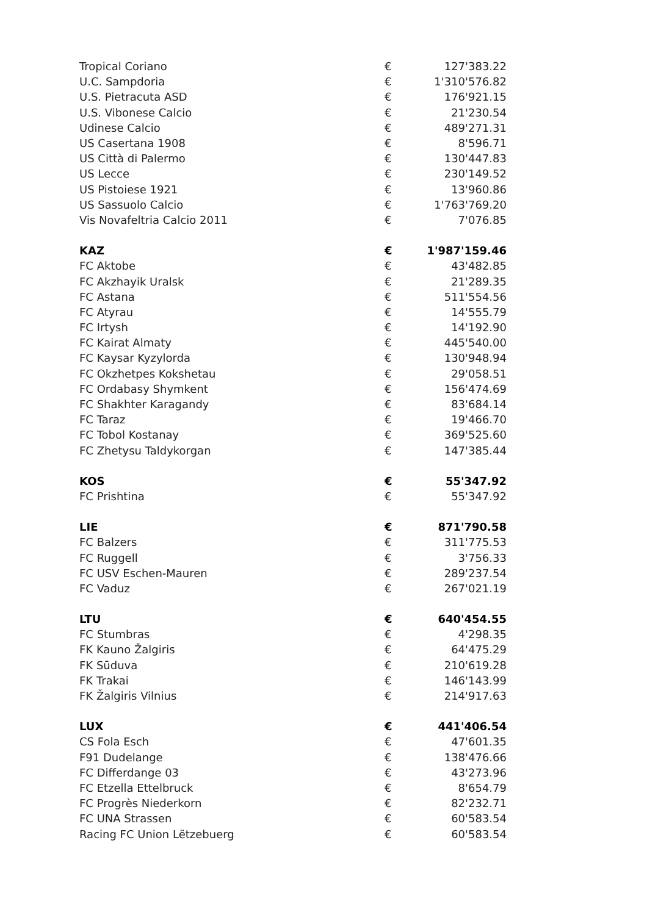| Tropical Coriano | € | 127'383.22 |
| U.C. Sampdoria | € | 1'310'576.82 |
| U.S. Pietracuta ASD | € | 176'921.15 |
| U.S. Vibonese Calcio | € | 21'230.54 |
| Udinese Calcio | € | 489'271.31 |
| US Casertana 1908 | € | 8'596.71 |
| US Città di Palermo | € | 130'447.83 |
| US Lecce | € | 230'149.52 |
| US Pistoiese 1921 | € | 13'960.86 |
| US Sassuolo Calcio | € | 1'763'769.20 |
| Vis Novafeltria Calcio 2011 | € | 7'076.85 |
| KAZ | € | 1'987'159.46 |
| FC Aktobe | € | 43'482.85 |
| FC Akzhayik Uralsk | € | 21'289.35 |
| FC Astana | € | 511'554.56 |
| FC Atyrau | € | 14'555.79 |
| FC Irtysh | € | 14'192.90 |
| FC Kairat Almaty | € | 445'540.00 |
| FC Kaysar Kyzylorda | € | 130'948.94 |
| FC Okzhetpes Kokshetau | € | 29'058.51 |
| FC Ordabasy Shymkent | € | 156'474.69 |
| FC Shakhter Karagandy | € | 83'684.14 |
| FC Taraz | € | 19'466.70 |
| FC Tobol Kostanay | € | 369'525.60 |
| FC Zhetysu Taldykorgan | € | 147'385.44 |
| KOS | € | 55'347.92 |
| FC Prishtina | € | 55'347.92 |
| LIE | € | 871'790.58 |
| FC Balzers | € | 311'775.53 |
| FC Ruggell | € | 3'756.33 |
| FC USV Eschen-Mauren | € | 289'237.54 |
| FC Vaduz | € | 267'021.19 |
| LTU | € | 640'454.55 |
| FC Stumbras | € | 4'298.35 |
| FK Kauno Žalgiris | € | 64'475.29 |
| FK Sūduva | € | 210'619.28 |
| FK Trakai | € | 146'143.99 |
| FK Žalgiris Vilnius | € | 214'917.63 |
| LUX | € | 441'406.54 |
| CS Fola Esch | € | 47'601.35 |
| F91 Dudelange | € | 138'476.66 |
| FC Differdange 03 | € | 43'273.96 |
| FC Etzella Ettelbruck | € | 8'654.79 |
| FC Progrès Niederkorn | € | 82'232.71 |
| FC UNA Strassen | € | 60'583.54 |
| Racing FC Union Lëtzebuerg | € | 60'583.54 |